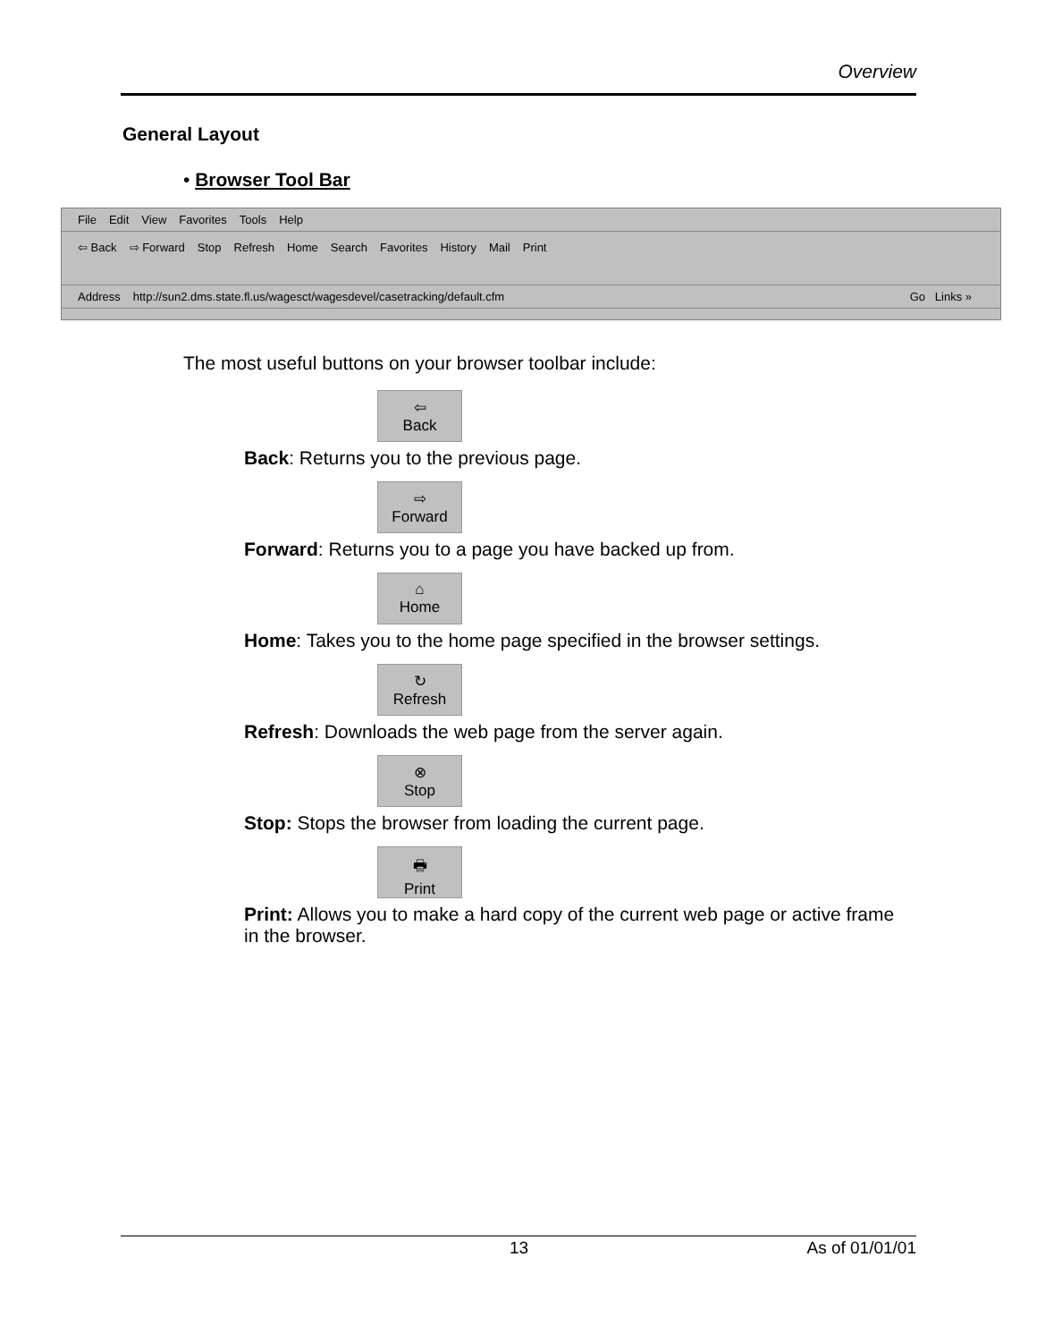Overview
General Layout
• Browser Tool Bar
File Edit View Favorites Tools Help
⇦ Back ⇨ Forward Stop Refresh Home Search Favorites History Mail Print
Address http://sun2.dms.state.fl.us/wagesct/wagesdevel/casetracking/default.cfm Go Links »
The most useful buttons on your browser toolbar include:
⇦
Back
Back: Returns you to the previous page.
⇨
Forward
Forward: Returns you to a page you have backed up from.
⌂
Home
Home: Takes you to the home page specified in the browser settings.
↻
Refresh
Refresh: Downloads the web page from the server again.
⊗
Stop
Stop: Stops the browser from loading the current page.
🖶
Print
Print: Allows you to make a hard copy of the current web page or active frame in the browser.
13 As of 01/01/01